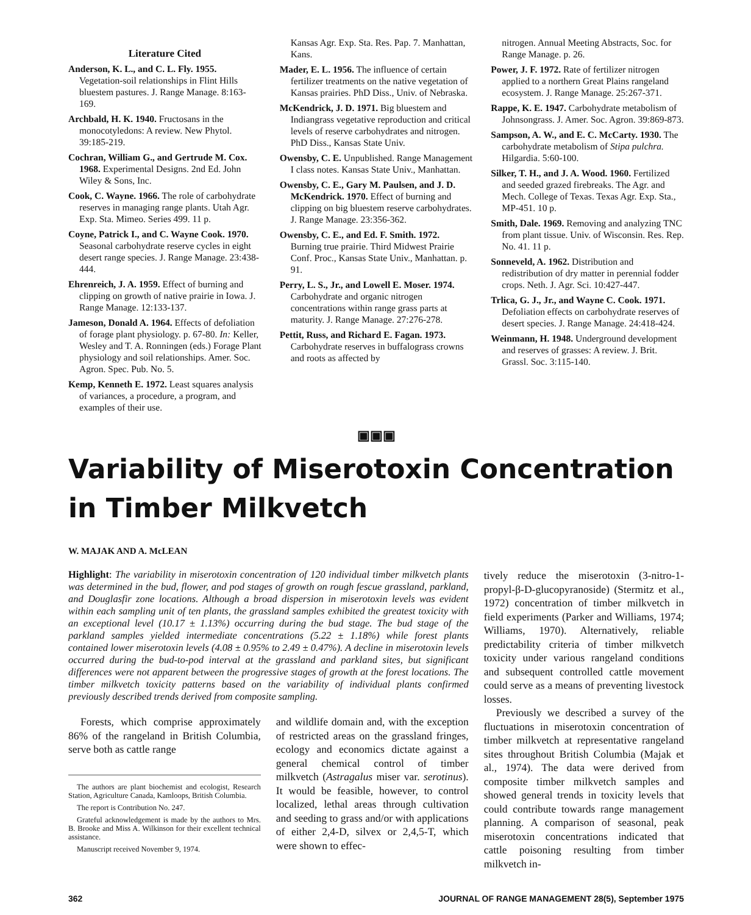Literature Cited
Anderson, K. L., and C. L. Fly. 1955. Vegetation-soil relationships in Flint Hills bluestem pastures. J. Range Manage. 8:163-169.
Archbald, H. K. 1940. Fructosans in the monocotyledons: A review. New Phytol. 39:185-219.
Cochran, William G., and Gertrude M. Cox. 1968. Experimental Designs. 2nd Ed. John Wiley & Sons, Inc.
Cook, C. Wayne. 1966. The role of carbohydrate reserves in managing range plants. Utah Agr. Exp. Sta. Mimeo. Series 499. 11 p.
Coyne, Patrick I., and C. Wayne Cook. 1970. Seasonal carbohydrate reserve cycles in eight desert range species. J. Range Manage. 23:438-444.
Ehrenreich, J. A. 1959. Effect of burning and clipping on growth of native prairie in Iowa. J. Range Manage. 12:133-137.
Jameson, Donald A. 1964. Effects of defoliation of forage plant physiology. p. 67-80. In: Keller, Wesley and T. A. Ronningen (eds.) Forage Plant physiology and soil relationships. Amer. Soc. Agron. Spec. Pub. No. 5.
Kemp, Kenneth E. 1972. Least squares analysis of variances, a procedure, a program, and examples of their use.
Kansas Agr. Exp. Sta. Res. Pap. 7. Manhattan, Kans.
Mader, E. L. 1956. The influence of certain fertilizer treatments on the native vegetation of Kansas prairies. PhD Diss., Univ. of Nebraska.
McKendrick, J. D. 1971. Big bluestem and Indiangrass vegetative reproduction and critical levels of reserve carbohydrates and nitrogen. PhD Diss., Kansas State Univ.
Owensby, C. E. Unpublished. Range Management I class notes. Kansas State Univ., Manhattan.
Owensby, C. E., Gary M. Paulsen, and J. D. McKendrick. 1970. Effect of burning and clipping on big bluestem reserve carbohydrates. J. Range Manage. 23:356-362.
Owensby, C. E., and Ed. F. Smith. 1972. Burning true prairie. Third Midwest Prairie Conf. Proc., Kansas State Univ., Manhattan. p. 91.
Perry, L. S., Jr., and Lowell E. Moser. 1974. Carbohydrate and organic nitrogen concentrations within range grass parts at maturity. J. Range Manage. 27:276-278.
Pettit, Russ, and Richard E. Fagan. 1973. Carbohydrate reserves in buffalograss crowns and roots as affected by
nitrogen. Annual Meeting Abstracts, Soc. for Range Manage. p. 26.
Power, J. F. 1972. Rate of fertilizer nitrogen applied to a northern Great Plains rangeland ecosystem. J. Range Manage. 25:267-371.
Rappe, K. E. 1947. Carbohydrate metabolism of Johnsongrass. J. Amer. Soc. Agron. 39:869-873.
Sampson, A. W., and E. C. McCarty. 1930. The carbohydrate metabolism of Stipa pulchra. Hilgardia. 5:60-100.
Silker, T. H., and J. A. Wood. 1960. Fertilized and seeded grazed firebreaks. The Agr. and Mech. College of Texas. Texas Agr. Exp. Sta., MP-451. 10 p.
Smith, Dale. 1969. Removing and analyzing TNC from plant tissue. Univ. of Wisconsin. Res. Rep. No. 41. 11 p.
Sonneveld, A. 1962. Distribution and redistribution of dry matter in perennial fodder crops. Neth. J. Agr. Sci. 10:427-447.
Trlica, G. J., Jr., and Wayne C. Cook. 1971. Defoliation effects on carbohydrate reserves of desert species. J. Range Manage. 24:418-424.
Weinmann, H. 1948. Underground development and reserves of grasses: A review. J. Brit. Grassl. Soc. 3:115-140.
▣▣▣
Variability of Miserotoxin Concentration in Timber Milkvetch
W. MAJAK AND A. McLEAN
Highlight: The variability in miserotoxin concentration of 120 individual timber milkvetch plants was determined in the bud, flower, and pod stages of growth on rough fescue grassland, parkland, and Douglasfir zone locations. Although a broad dispersion in miserotoxin levels was evident within each sampling unit of ten plants, the grassland samples exhibited the greatest toxicity with an exceptional level (10.17 ± 1.13%) occurring during the bud stage. The bud stage of the parkland samples yielded intermediate concentrations (5.22 ± 1.18%) while forest plants contained lower miserotoxin levels (4.08 ± 0.95% to 2.49 ± 0.47%). A decline in miserotoxin levels occurred during the bud-to-pod interval at the grassland and parkland sites, but significant differences were not apparent between the progressive stages of growth at the forest locations. The timber milkvetch toxicity patterns based on the variability of individual plants confirmed previously described trends derived from composite sampling.
Forests, which comprise approximately 86% of the rangeland in British Columbia, serve both as cattle range
The authors are plant biochemist and ecologist, Research Station, Agriculture Canada, Kamloops, British Columbia.
The report is Contribution No. 247.
Grateful acknowledgement is made by the authors to Mrs. B. Brooke and Miss A. Wilkinson for their excellent technical assistance.
Manuscript received November 9, 1974.
and wildlife domain and, with the exception of restricted areas on the grassland fringes, ecology and economics dictate against a general chemical control of timber milkvetch (Astragalus miser var. serotinus). It would be feasible, however, to control localized, lethal areas through cultivation and seeding to grass and/or with applications of either 2,4-D, silvex or 2,4,5-T, which were shown to effec-
tively reduce the miserotoxin (3-nitro-1-propyl-β-D-glucopyranoside) (Stermitz et al., 1972) concentration of timber milkvetch in field experiments (Parker and Williams, 1974; Williams, 1970). Alternatively, reliable predictability criteria of timber milkvetch toxicity under various rangeland conditions and subsequent controlled cattle movement could serve as a means of preventing livestock losses.
Previously we described a survey of the fluctuations in miserotoxin concentration of timber milkvetch at representative rangeland sites throughout British Columbia (Majak et al., 1974). The data were derived from composite timber milkvetch samples and showed general trends in toxicity levels that could contribute towards range management planning. A comparison of seasonal, peak miserotoxin concentrations indicated that cattle poisoning resulting from timber milkvetch in-
362 JOURNAL OF RANGE MANAGEMENT 28(5), September 1975